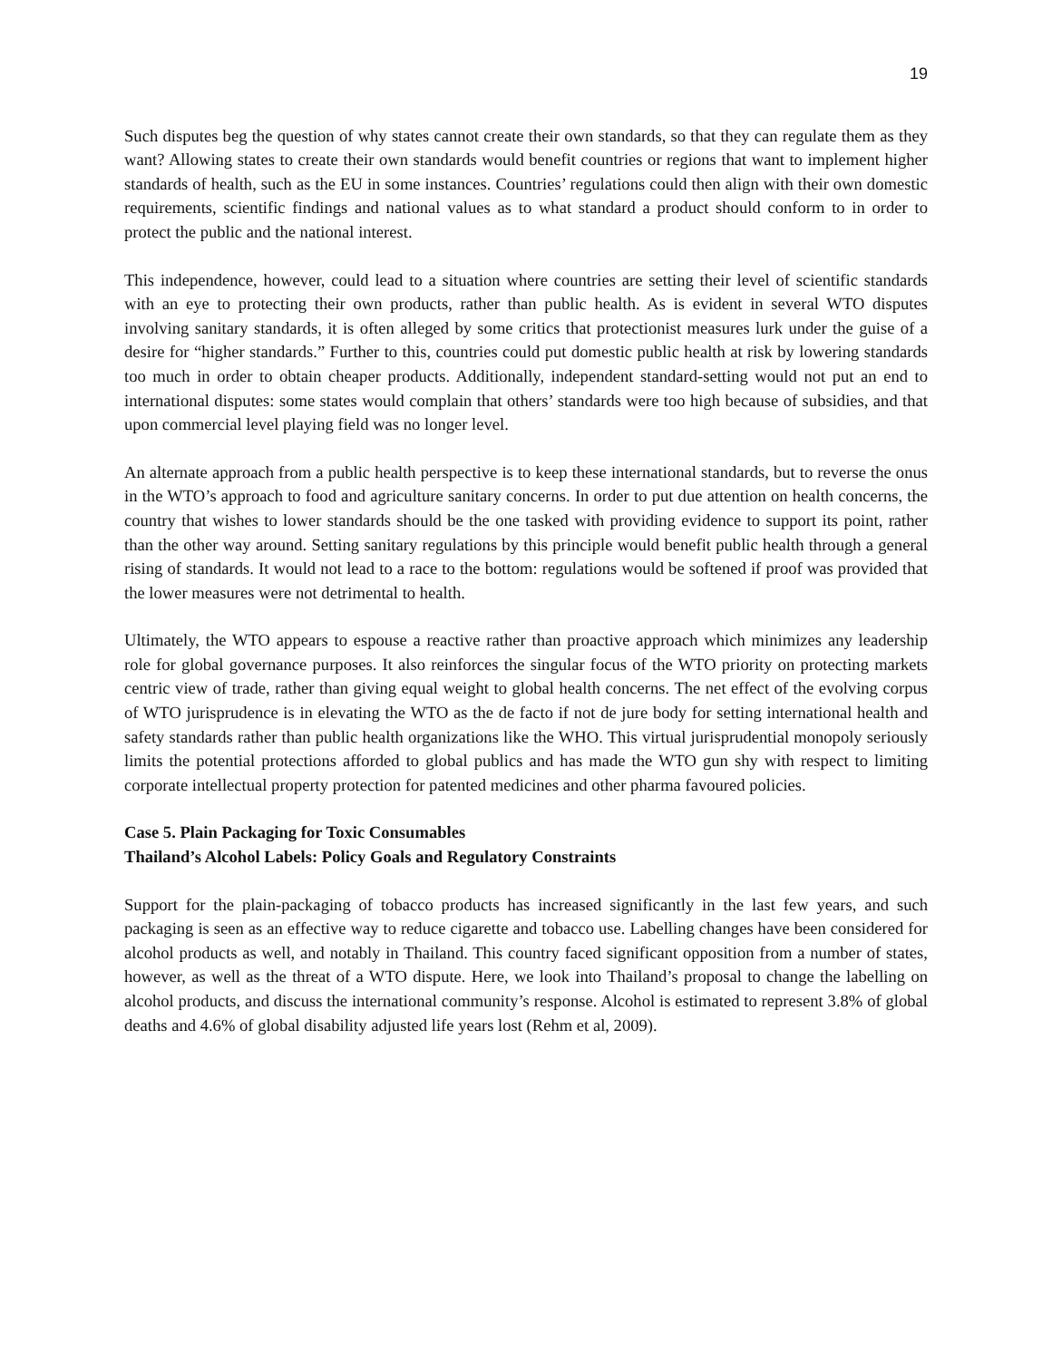19
Such disputes beg the question of why states cannot create their own standards, so that they can regulate them as they want? Allowing states to create their own standards would benefit countries or regions that want to implement higher standards of health, such as the EU in some instances. Countries’ regulations could then align with their own domestic requirements, scientific findings and national values as to what standard a product should conform to in order to protect the public and the national interest.
This independence, however, could lead to a situation where countries are setting their level of scientific standards with an eye to protecting their own products, rather than public health. As is evident in several WTO disputes involving sanitary standards, it is often alleged by some critics that protectionist measures lurk under the guise of a desire for “higher standards.” Further to this, countries could put domestic public health at risk by lowering standards too much in order to obtain cheaper products. Additionally, independent standard-setting would not put an end to international disputes: some states would complain that others’ standards were too high because of subsidies, and that upon commercial level playing field was no longer level.
An alternate approach from a public health perspective is to keep these international standards, but to reverse the onus in the WTO’s approach to food and agriculture sanitary concerns. In order to put due attention on health concerns, the country that wishes to lower standards should be the one tasked with providing evidence to support its point, rather than the other way around. Setting sanitary regulations by this principle would benefit public health through a general rising of standards. It would not lead to a race to the bottom: regulations would be softened if proof was provided that the lower measures were not detrimental to health.
Ultimately, the WTO appears to espouse a reactive rather than proactive approach which minimizes any leadership role for global governance purposes. It also reinforces the singular focus of the WTO priority on protecting markets centric view of trade, rather than giving equal weight to global health concerns. The net effect of the evolving corpus of WTO jurisprudence is in elevating the WTO as the de facto if not de jure body for setting international health and safety standards rather than public health organizations like the WHO. This virtual jurisprudential monopoly seriously limits the potential protections afforded to global publics and has made the WTO gun shy with respect to limiting corporate intellectual property protection for patented medicines and other pharma favoured policies.
Case 5. Plain Packaging for Toxic Consumables
Thailand’s Alcohol Labels: Policy Goals and Regulatory Constraints
Support for the plain-packaging of tobacco products has increased significantly in the last few years, and such packaging is seen as an effective way to reduce cigarette and tobacco use. Labelling changes have been considered for alcohol products as well, and notably in Thailand. This country faced significant opposition from a number of states, however, as well as the threat of a WTO dispute. Here, we look into Thailand’s proposal to change the labelling on alcohol products, and discuss the international community’s response. Alcohol is estimated to represent 3.8% of global deaths and 4.6% of global disability adjusted life years lost (Rehm et al, 2009).